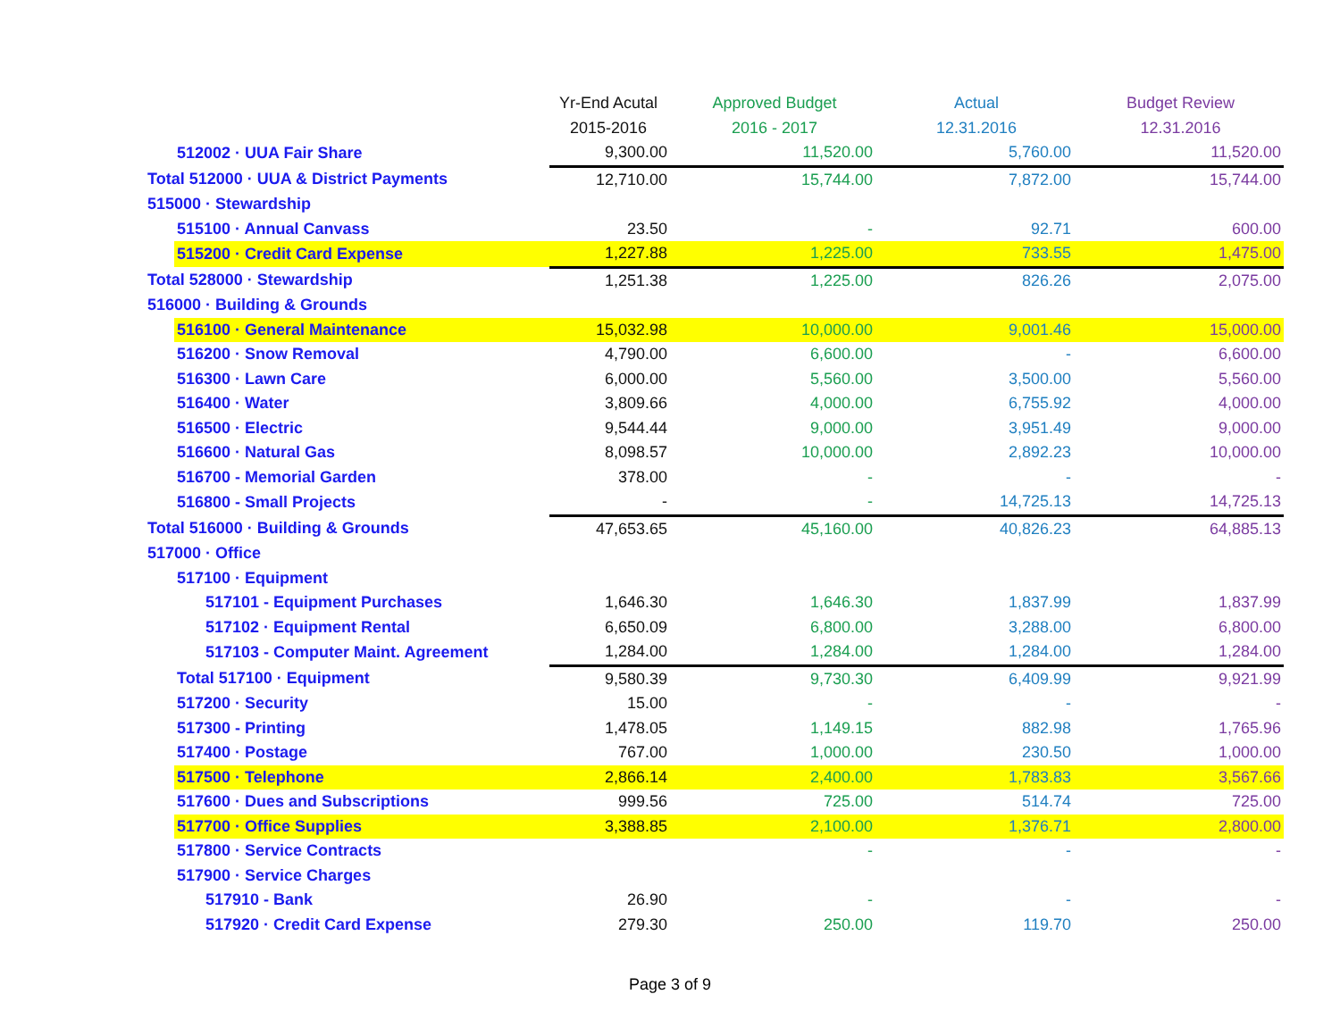| | Yr-End Acutal | Approved Budget | Actual | Budget Review |
| --- | --- | --- | --- | --- |
| | 2015-2016 | 2016 - 2017 | 12.31.2016 | 12.31.2016 |
| 512002 · UUA Fair Share | 9,300.00 | 11,520.00 | 5,760.00 | 11,520.00 |
| Total 512000 · UUA & District Payments | 12,710.00 | 15,744.00 | 7,872.00 | 15,744.00 |
| 515000 · Stewardship | | | | |
| 515100 · Annual Canvass | 23.50 | - | 92.71 | 600.00 |
| 515200 · Credit Card Expense | 1,227.88 | 1,225.00 | 733.55 | 1,475.00 |
| Total 528000 · Stewardship | 1,251.38 | 1,225.00 | 826.26 | 2,075.00 |
| 516000 · Building & Grounds | | | | |
| 516100 · General Maintenance | 15,032.98 | 10,000.00 | 9,001.46 | 15,000.00 |
| 516200 · Snow Removal | 4,790.00 | 6,600.00 | - | 6,600.00 |
| 516300 · Lawn Care | 6,000.00 | 5,560.00 | 3,500.00 | 5,560.00 |
| 516400 · Water | 3,809.66 | 4,000.00 | 6,755.92 | 4,000.00 |
| 516500 · Electric | 9,544.44 | 9,000.00 | 3,951.49 | 9,000.00 |
| 516600 · Natural Gas | 8,098.57 | 10,000.00 | 2,892.23 | 10,000.00 |
| 516700 - Memorial Garden | 378.00 | - | - | - |
| 516800 - Small Projects | - | - | 14,725.13 | 14,725.13 |
| Total 516000 · Building & Grounds | 47,653.65 | 45,160.00 | 40,826.23 | 64,885.13 |
| 517000 · Office | | | | |
| 517100 · Equipment | | | | |
| 517101 - Equipment Purchases | 1,646.30 | 1,646.30 | 1,837.99 | 1,837.99 |
| 517102 · Equipment Rental | 6,650.09 | 6,800.00 | 3,288.00 | 6,800.00 |
| 517103 - Computer Maint. Agreement | 1,284.00 | 1,284.00 | 1,284.00 | 1,284.00 |
| Total 517100 · Equipment | 9,580.39 | 9,730.30 | 6,409.99 | 9,921.99 |
| 517200 · Security | 15.00 | - | - | - |
| 517300 - Printing | 1,478.05 | 1,149.15 | 882.98 | 1,765.96 |
| 517400 · Postage | 767.00 | 1,000.00 | 230.50 | 1,000.00 |
| 517500 · Telephone | 2,866.14 | 2,400.00 | 1,783.83 | 3,567.66 |
| 517600 · Dues and Subscriptions | 999.56 | 725.00 | 514.74 | 725.00 |
| 517700 · Office Supplies | 3,388.85 | 2,100.00 | 1,376.71 | 2,800.00 |
| 517800 · Service Contracts | | - | - | - |
| 517900 · Service Charges | | | | |
| 517910 - Bank | 26.90 | - | - | - |
| 517920 · Credit Card Expense | 279.30 | 250.00 | 119.70 | 250.00 |
Page 3 of 9